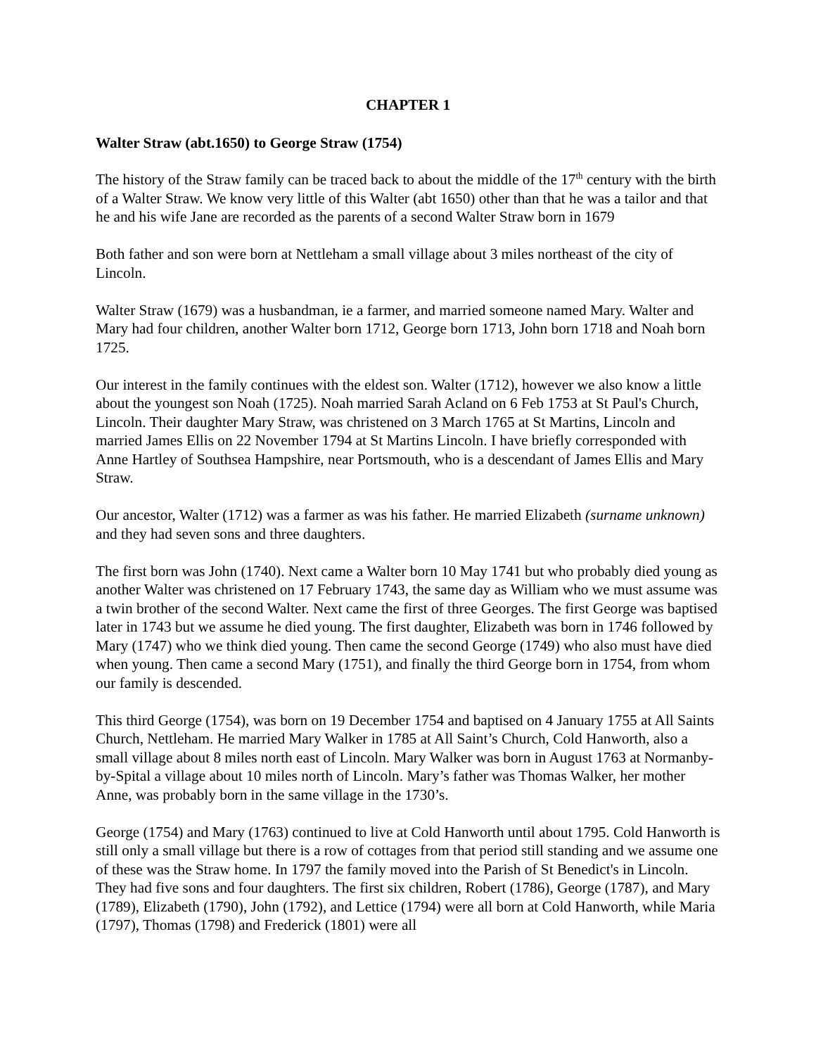CHAPTER 1
Walter Straw (abt.1650) to George Straw (1754)
The history of the Straw family can be traced back to about the middle of the 17<sup>th</sup> century with the birth of a Walter Straw. We know very little of this Walter (abt 1650) other than that he was a tailor and that he and his wife Jane are recorded as the parents of a second Walter Straw born in 1679
Both father and son were born at Nettleham a small village about 3 miles northeast of the city of Lincoln.
Walter Straw (1679) was a husbandman, ie a farmer, and married someone named Mary. Walter and Mary had four children, another Walter born 1712, George born 1713, John born 1718 and Noah born 1725.
Our interest in the family continues with the eldest son. Walter (1712), however we also know a little about the youngest son Noah (1725). Noah married Sarah Acland on 6 Feb 1753 at St Paul's Church, Lincoln. Their daughter Mary Straw, was christened on 3 March 1765 at St Martins, Lincoln and married James Ellis on 22 November 1794 at St Martins Lincoln. I have briefly corresponded with Anne Hartley of Southsea Hampshire, near Portsmouth, who is a descendant of James Ellis and Mary Straw.
Our ancestor, Walter (1712) was a farmer as was his father. He married Elizabeth (surname unknown) and they had seven sons and three daughters.
The first born was John (1740). Next came a Walter born 10 May 1741 but who probably died young as another Walter was christened on 17 February 1743, the same day as William who we must assume was a twin brother of the second Walter. Next came the first of three Georges. The first George was baptised later in 1743 but we assume he died young. The first daughter, Elizabeth was born in 1746 followed by Mary (1747) who we think died young. Then came the second George (1749) who also must have died when young. Then came a second Mary (1751), and finally the third George born in 1754, from whom our family is descended.
This third George (1754), was born on 19 December 1754 and baptised on 4 January 1755 at All Saints Church, Nettleham. He married Mary Walker in 1785 at All Saint’s Church, Cold Hanworth, also a small village about 8 miles north east of Lincoln. Mary Walker was born in August 1763 at Normanby-by-Spital a village about 10 miles north of Lincoln. Mary’s father was Thomas Walker, her mother Anne, was probably born in the same village in the 1730’s.
George (1754) and Mary (1763) continued to live at Cold Hanworth until about 1795. Cold Hanworth is still only a small village but there is a row of cottages from that period still standing and we assume one of these was the Straw home. In 1797 the family moved into the Parish of St Benedict's in Lincoln. They had five sons and four daughters. The first six children, Robert (1786), George (1787), and Mary (1789), Elizabeth (1790), John (1792), and Lettice (1794) were all born at Cold Hanworth, while Maria (1797), Thomas (1798) and Frederick (1801) were all